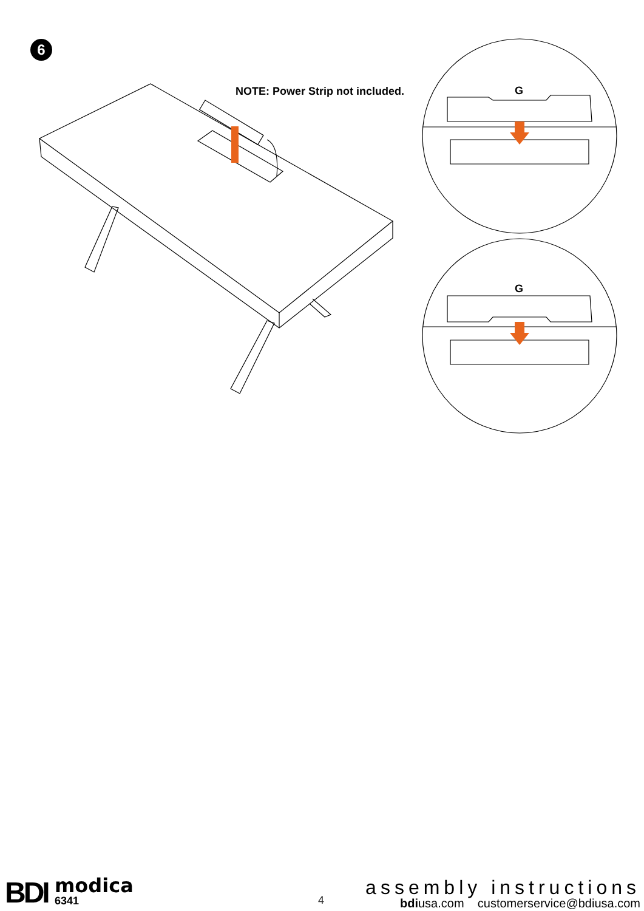6
NOTE: Power Strip not included.
G
G
BDI modica
6341
4
assembly instructions
bdiusa.com customerservice@bdiusa.com